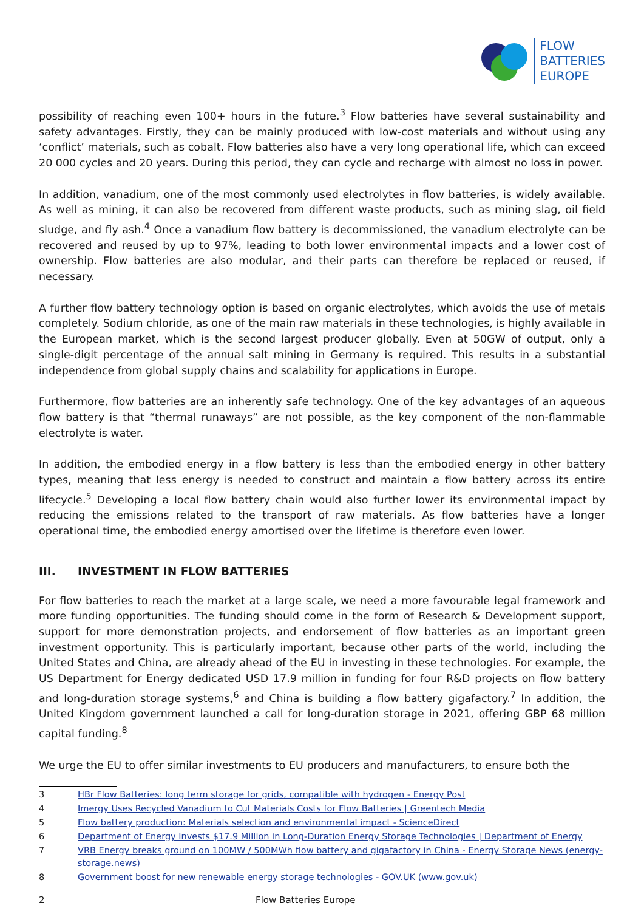FLOW
BATTERIES
EUROPE
possibility of reaching even 100+ hours in the future.<sup>3</sup> Flow batteries have several sustainability and safety advantages. Firstly, they can be mainly produced with low-cost materials and without using any ‘conflict’ materials, such as cobalt. Flow batteries also have a very long operational life, which can exceed 20 000 cycles and 20 years. During this period, they can cycle and recharge with almost no loss in power.
In addition, vanadium, one of the most commonly used electrolytes in flow batteries, is widely available. As well as mining, it can also be recovered from different waste products, such as mining slag, oil field sludge, and fly ash.<sup>4</sup> Once a vanadium flow battery is decommissioned, the vanadium electrolyte can be recovered and reused by up to 97%, leading to both lower environmental impacts and a lower cost of ownership. Flow batteries are also modular, and their parts can therefore be replaced or reused, if necessary.
A further flow battery technology option is based on organic electrolytes, which avoids the use of metals completely. Sodium chloride, as one of the main raw materials in these technologies, is highly available in the European market, which is the second largest producer globally. Even at 50GW of output, only a single-digit percentage of the annual salt mining in Germany is required. This results in a substantial independence from global supply chains and scalability for applications in Europe.
Furthermore, flow batteries are an inherently safe technology. One of the key advantages of an aqueous flow battery is that “thermal runaways” are not possible, as the key component of the non-flammable electrolyte is water.
In addition, the embodied energy in a flow battery is less than the embodied energy in other battery types, meaning that less energy is needed to construct and maintain a flow battery across its entire lifecycle.<sup>5</sup> Developing a local flow battery chain would also further lower its environmental impact by reducing the emissions related to the transport of raw materials. As flow batteries have a longer operational time, the embodied energy amortised over the lifetime is therefore even lower.
III. INVESTMENT IN FLOW BATTERIES
For flow batteries to reach the market at a large scale, we need a more favourable legal framework and more funding opportunities. The funding should come in the form of Research & Development support, support for more demonstration projects, and endorsement of flow batteries as an important green investment opportunity. This is particularly important, because other parts of the world, including the United States and China, are already ahead of the EU in investing in these technologies. For example, the US Department for Energy dedicated USD 17.9 million in funding for four R&D projects on flow battery and long-duration storage systems,<sup>6</sup> and China is building a flow battery gigafactory.<sup>7</sup> In addition, the United Kingdom government launched a call for long-duration storage in 2021, offering GBP 68 million capital funding.<sup>8</sup>
We urge the EU to offer similar investments to EU producers and manufacturers, to ensure both the
3 HBr Flow Batteries: long term storage for grids, compatible with hydrogen - Energy Post
4 Imergy Uses Recycled Vanadium to Cut Materials Costs for Flow Batteries | Greentech Media
5 Flow battery production: Materials selection and environmental impact - ScienceDirect
6 Department of Energy Invests $17.9 Million in Long-Duration Energy Storage Technologies | Department of Energy
7 VRB Energy breaks ground on 100MW / 500MWh flow battery and gigafactory in China - Energy Storage News (energy-storage.news)
8 Government boost for new renewable energy storage technologies - GOV.UK (www.gov.uk)
2 Flow Batteries Europe